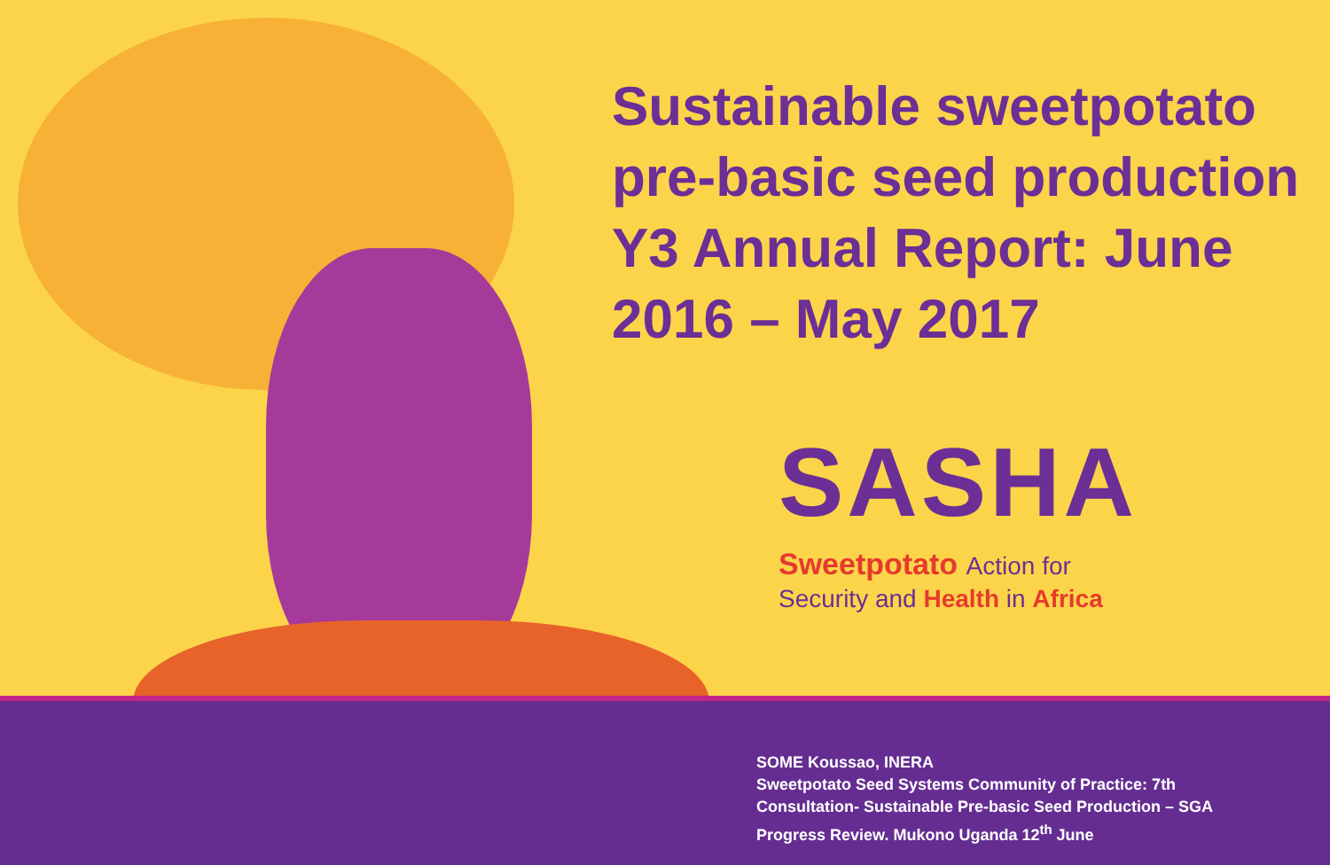Sustainable sweetpotato pre-basic seed production Y3 Annual Report: June 2016 – May 2017
SASHA
Sweetpotato Action for
Security and Health in Africa
SOME Koussao, INERA
Sweetpotato Seed Systems Community of Practice: 7th
Consultation- Sustainable Pre-basic Seed Production – SGA
Progress Review. Mukono Uganda 12<sup>th</sup> June